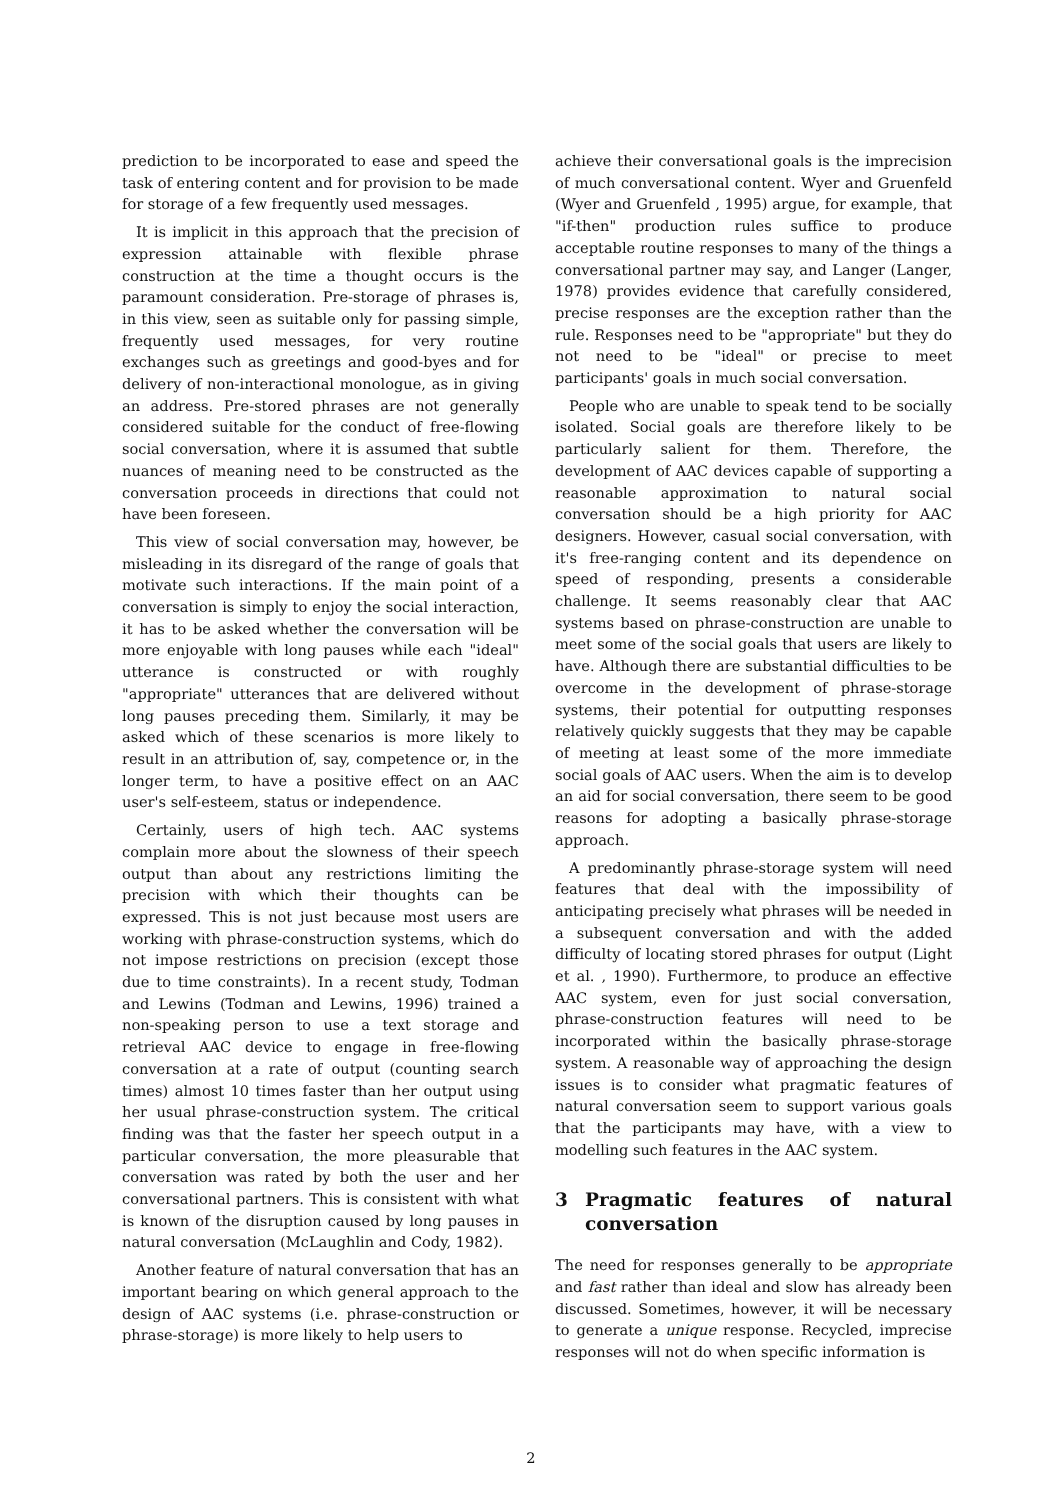prediction to be incorporated to ease and speed the task of entering content and for provision to be made for storage of a few frequently used messages.
It is implicit in this approach that the precision of expression attainable with flexible phrase construction at the time a thought occurs is the paramount consideration. Pre-storage of phrases is, in this view, seen as suitable only for passing simple, frequently used messages, for very routine exchanges such as greetings and good-byes and for delivery of non-interactional monologue, as in giving an address. Pre-stored phrases are not generally considered suitable for the conduct of free-flowing social conversation, where it is assumed that subtle nuances of meaning need to be constructed as the conversation proceeds in directions that could not have been foreseen.
This view of social conversation may, however, be misleading in its disregard of the range of goals that motivate such interactions. If the main point of a conversation is simply to enjoy the social interaction, it has to be asked whether the conversation will be more enjoyable with long pauses while each "ideal" utterance is constructed or with roughly "appropriate" utterances that are delivered without long pauses preceding them. Similarly, it may be asked which of these scenarios is more likely to result in an attribution of, say, competence or, in the longer term, to have a positive effect on an AAC user's self-esteem, status or independence.
Certainly, users of high tech. AAC systems complain more about the slowness of their speech output than about any restrictions limiting the precision with which their thoughts can be expressed. This is not just because most users are working with phrase-construction systems, which do not impose restrictions on precision (except those due to time constraints). In a recent study, Todman and Lewins (Todman and Lewins, 1996) trained a non-speaking person to use a text storage and retrieval AAC device to engage in free-flowing conversation at a rate of output (counting search times) almost 10 times faster than her output using her usual phrase-construction system. The critical finding was that the faster her speech output in a particular conversation, the more pleasurable that conversation was rated by both the user and her conversational partners. This is consistent with what is known of the disruption caused by long pauses in natural conversation (McLaughlin and Cody, 1982).
Another feature of natural conversation that has an important bearing on which general approach to the design of AAC systems (i.e. phrase-construction or phrase-storage) is more likely to help users to
achieve their conversational goals is the imprecision of much conversational content. Wyer and Gruenfeld (Wyer and Gruenfeld , 1995) argue, for example, that "if-then" production rules suffice to produce acceptable routine responses to many of the things a conversational partner may say, and Langer (Langer, 1978) provides evidence that carefully considered, precise responses are the exception rather than the rule. Responses need to be "appropriate" but they do not need to be "ideal" or precise to meet participants' goals in much social conversation.
People who are unable to speak tend to be socially isolated. Social goals are therefore likely to be particularly salient for them. Therefore, the development of AAC devices capable of supporting a reasonable approximation to natural social conversation should be a high priority for AAC designers. However, casual social conversation, with it's free-ranging content and its dependence on speed of responding, presents a considerable challenge. It seems reasonably clear that AAC systems based on phrase-construction are unable to meet some of the social goals that users are likely to have. Although there are substantial difficulties to be overcome in the development of phrase-storage systems, their potential for outputting responses relatively quickly suggests that they may be capable of meeting at least some of the more immediate social goals of AAC users. When the aim is to develop an aid for social conversation, there seem to be good reasons for adopting a basically phrase-storage approach.
A predominantly phrase-storage system will need features that deal with the impossibility of anticipating precisely what phrases will be needed in a subsequent conversation and with the added difficulty of locating stored phrases for output (Light et al. , 1990). Furthermore, to produce an effective AAC system, even for just social conversation, phrase-construction features will need to be incorporated within the basically phrase-storage system. A reasonable way of approaching the design issues is to consider what pragmatic features of natural conversation seem to support various goals that the participants may have, with a view to modelling such features in the AAC system.
3 Pragmatic features of natural conversation
The need for responses generally to be appropriate and fast rather than ideal and slow has already been discussed. Sometimes, however, it will be necessary to generate a unique response. Recycled, imprecise responses will not do when specific information is
2